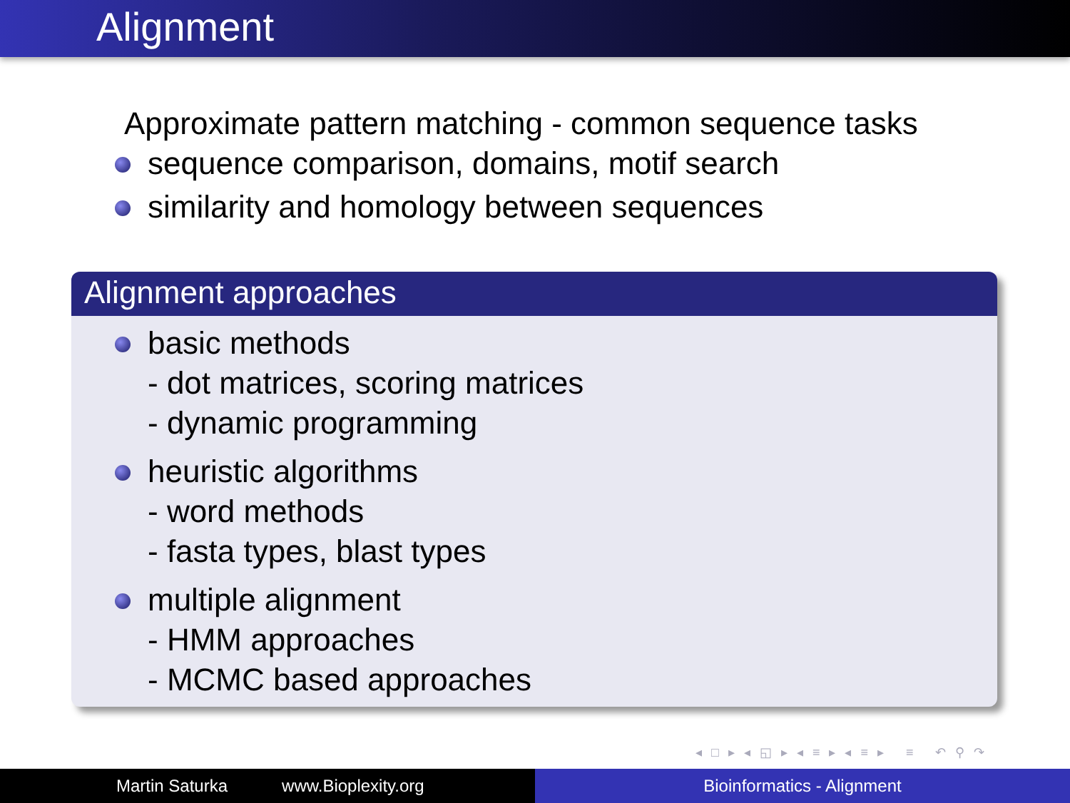Alignment
Approximate pattern matching - common sequence tasks
sequence comparison, domains, motif search
similarity and homology between sequences
Alignment approaches
basic methods
- dot matrices, scoring matrices
- dynamic programming
heuristic algorithms
- word methods
- fasta types, blast types
multiple alignment
- HMM approaches
- MCMC based approaches
◂ □ ▸ ◂ ◱ ▸ ◂ ≡ ▸ ◂ ≡ ▸ ≡ ↶ ⚲ ↷
Martin Saturka www.Bioplexity.org Bioinformatics - Alignment